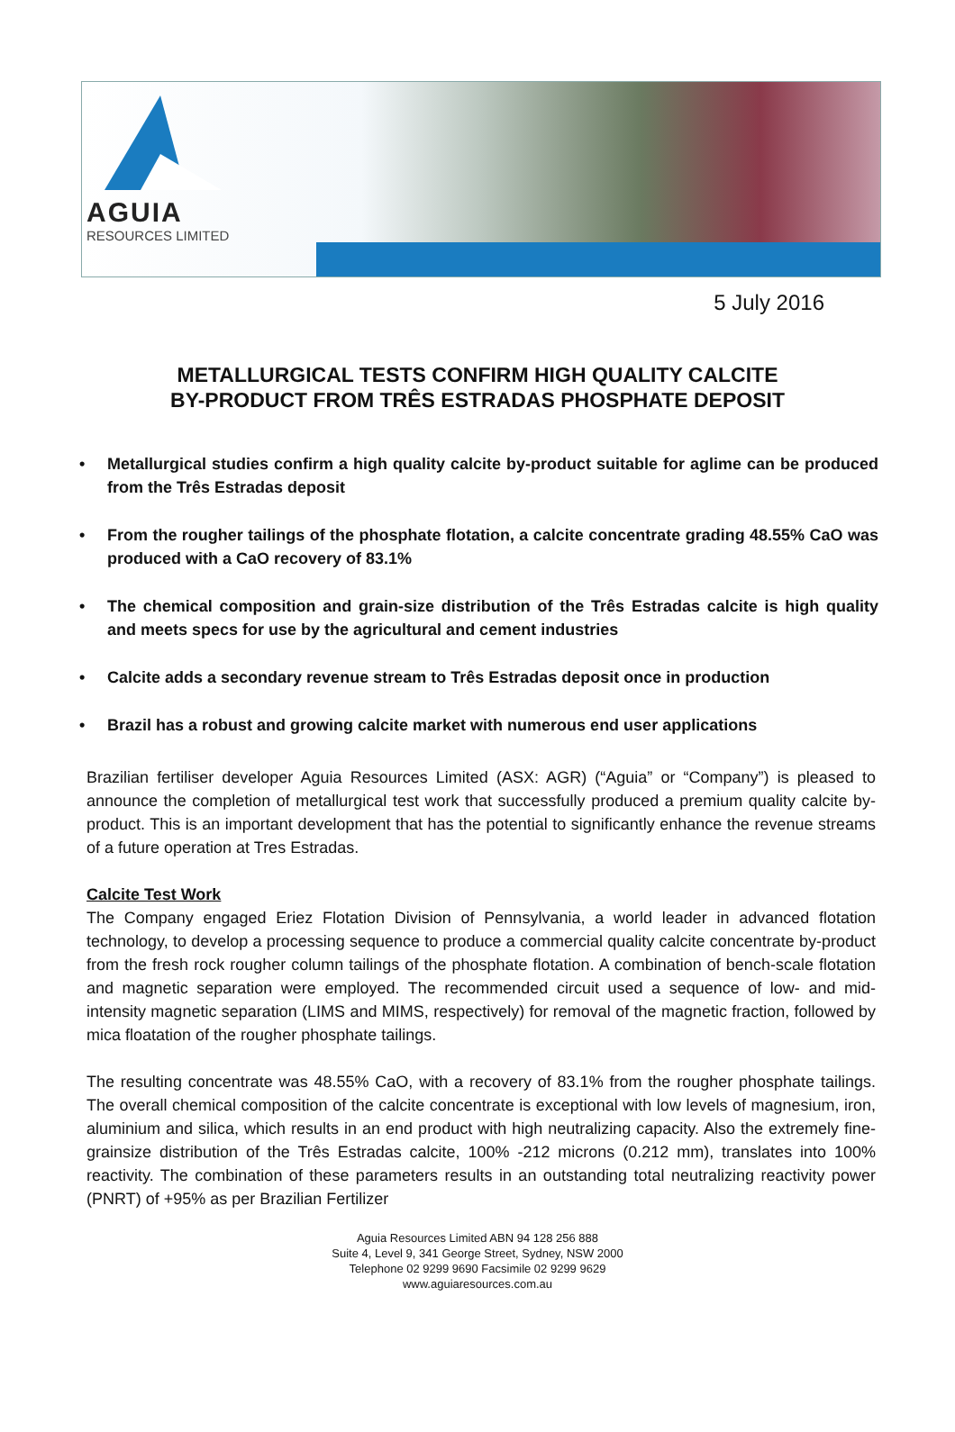AGUIA
RESOURCES LIMITED
5 July 2016
METALLURGICAL TESTS CONFIRM HIGH QUALITY CALCITE
BY-PRODUCT FROM TRÊS ESTRADAS PHOSPHATE DEPOSIT
• Metallurgical studies confirm a high quality calcite by-product suitable for aglime can be produced from the Três Estradas deposit
• From the rougher tailings of the phosphate flotation, a calcite concentrate grading 48.55% CaO was produced with a CaO recovery of 83.1%
• The chemical composition and grain-size distribution of the Três Estradas calcite is high quality and meets specs for use by the agricultural and cement industries
• Calcite adds a secondary revenue stream to Três Estradas deposit once in production
• Brazil has a robust and growing calcite market with numerous end user applications
Brazilian fertiliser developer Aguia Resources Limited (ASX: AGR) (“Aguia” or “Company”) is pleased to announce the completion of metallurgical test work that successfully produced a premium quality calcite by-product. This is an important development that has the potential to significantly enhance the revenue streams of a future operation at Tres Estradas.
Calcite Test Work
The Company engaged Eriez Flotation Division of Pennsylvania, a world leader in advanced flotation technology, to develop a processing sequence to produce a commercial quality calcite concentrate by-product from the fresh rock rougher column tailings of the phosphate flotation. A combination of bench-scale flotation and magnetic separation were employed. The recommended circuit used a sequence of low- and mid-intensity magnetic separation (LIMS and MIMS, respectively) for removal of the magnetic fraction, followed by mica floatation of the rougher phosphate tailings.
The resulting concentrate was 48.55% CaO, with a recovery of 83.1% from the rougher phosphate tailings. The overall chemical composition of the calcite concentrate is exceptional with low levels of magnesium, iron, aluminium and silica, which results in an end product with high neutralizing capacity. Also the extremely fine-grainsize distribution of the Três Estradas calcite, 100% -212 microns (0.212 mm), translates into 100% reactivity. The combination of these parameters results in an outstanding total neutralizing reactivity power (PNRT) of +95% as per Brazilian Fertilizer
Aguia Resources Limited ABN 94 128 256 888
Suite 4, Level 9, 341 George Street, Sydney, NSW 2000
Telephone 02 9299 9690 Facsimile 02 9299 9629
www.aguiaresources.com.au